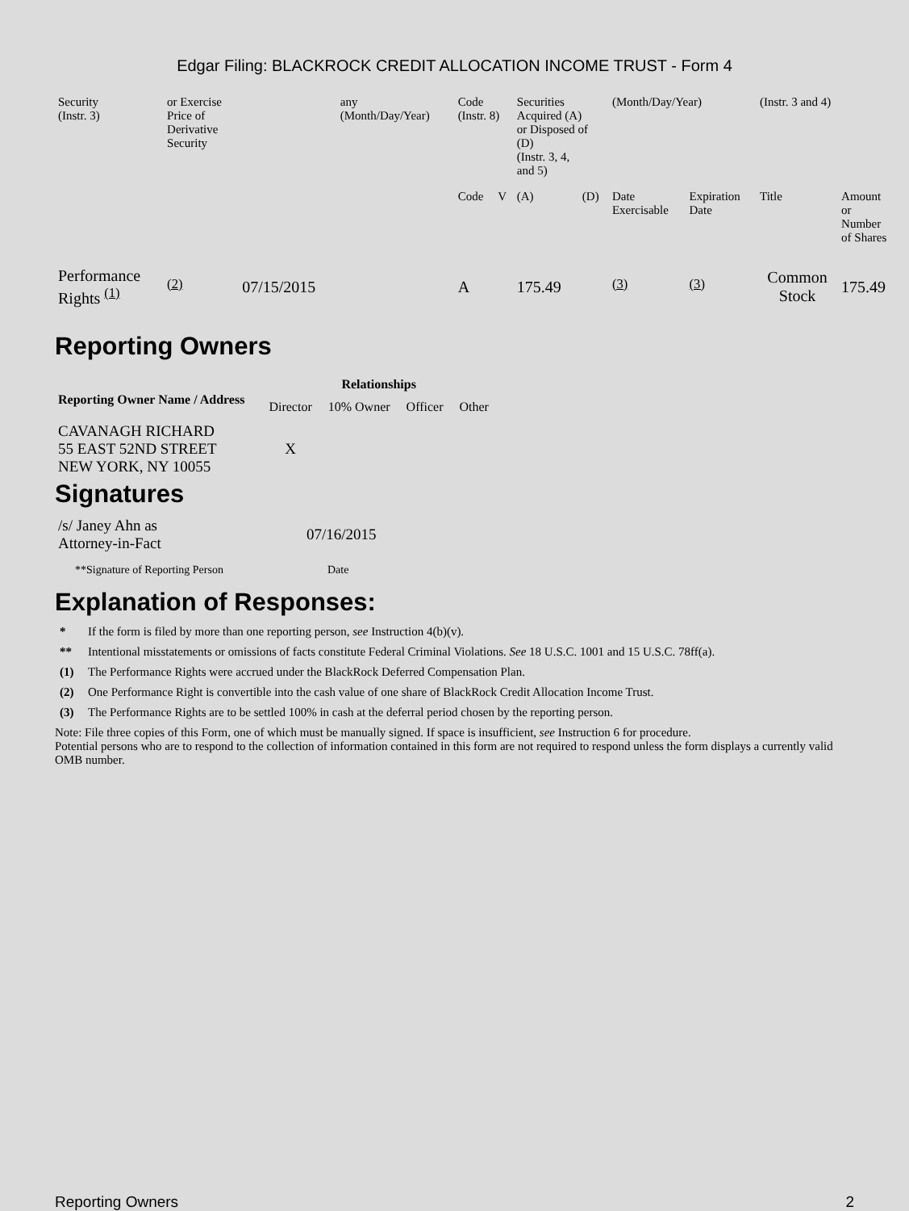Edgar Filing: BLACKROCK CREDIT ALLOCATION INCOME TRUST - Form 4
| Security (Instr. 3) | or Exercise Price of Derivative Security | | any (Month/Day/Year) | Code (Instr. 8) | | Securities Acquired (A) or Disposed of (D) (Instr. 3, 4, and 5) | | (Month/Day/Year) | | (Instr. 3 and 4) | |
| | | | | Code | V | (A) | (D) | Date Exercisable | Expiration Date | Title | Amount or Number of Shares |
| Performance Rights <sup>(1)</sup> | <sup>(2)</sup> | 07/15/2015 | | A | | 175.49 | | <sup>(3)</sup> | <sup>(3)</sup> | Common Stock | 175.49 |
Reporting Owners
| Reporting Owner Name / Address | Relationships | | | |
| --- | --- | --- | --- | --- |
| | Director | 10% Owner | Officer | Other |
| CAVANAGH RICHARD 55 EAST 52ND STREET NEW YORK, NY 10055 | X | | | |
Signatures
| /s/ Janey Ahn as Attorney-in-Fact | 07/16/2015 |
| **Signature of Reporting Person | Date |
Explanation of Responses:
* If the form is filed by more than one reporting person, see Instruction 4(b)(v).
** Intentional misstatements or omissions of facts constitute Federal Criminal Violations. See 18 U.S.C. 1001 and 15 U.S.C. 78ff(a).
(1) The Performance Rights were accrued under the BlackRock Deferred Compensation Plan.
(2) One Performance Right is convertible into the cash value of one share of BlackRock Credit Allocation Income Trust.
(3) The Performance Rights are to be settled 100% in cash at the deferral period chosen by the reporting person.
Note: File three copies of this Form, one of which must be manually signed. If space is insufficient, see Instruction 6 for procedure.
Potential persons who are to respond to the collection of information contained in this form are not required to respond unless the form displays a currently valid OMB number.
Reporting Owners 2